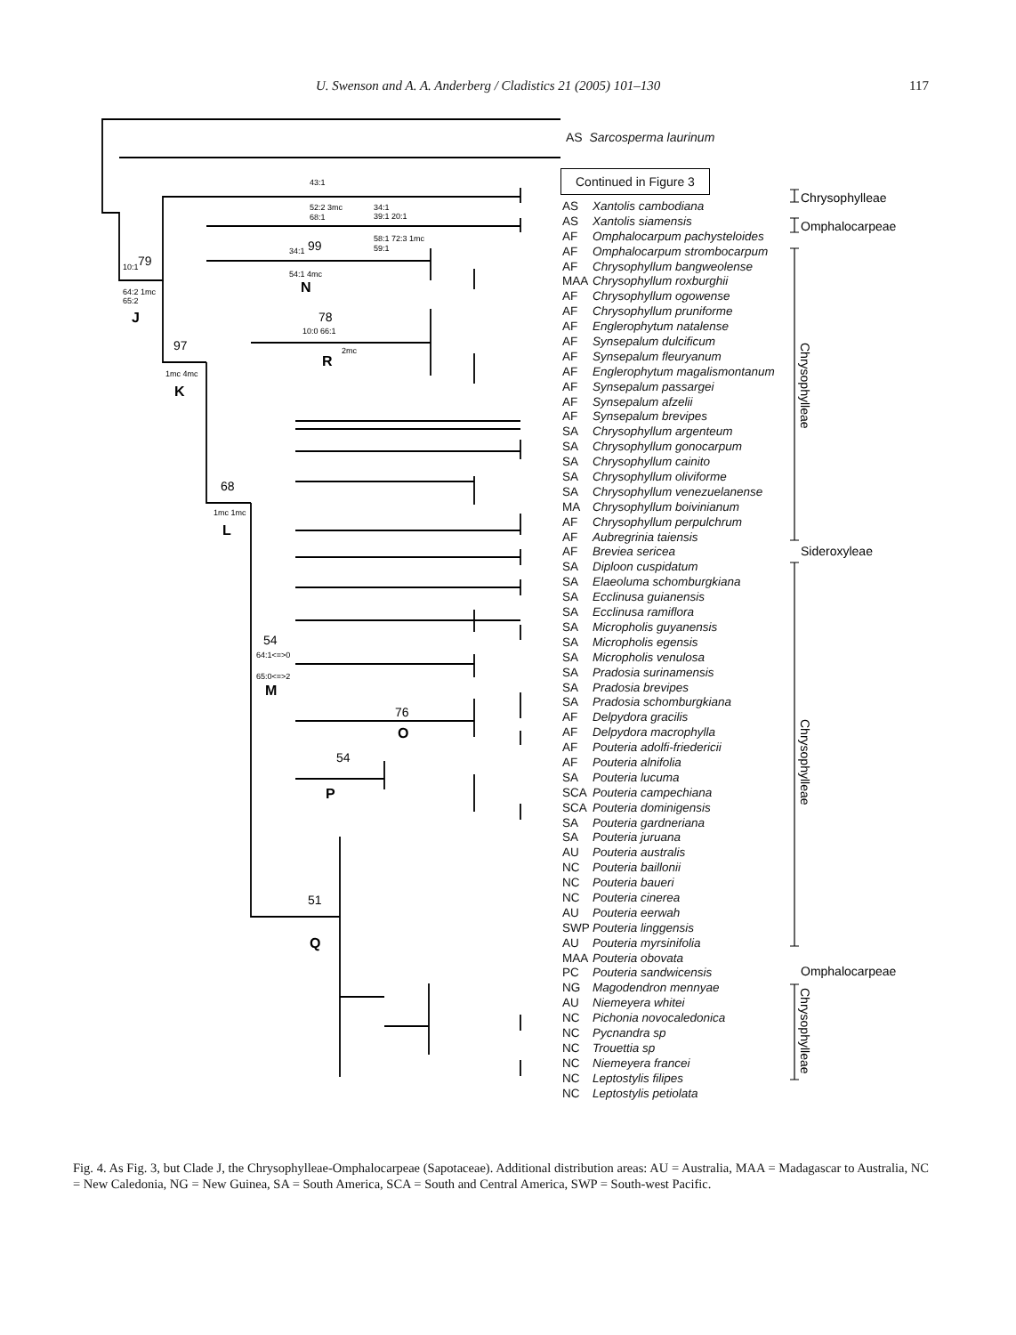U. Swenson and A. A. Anderberg / Cladistics 21 (2005) 101–130 117
Chrysophylleae
Omphalocarpeae
Sideroxyleae
Omphalocarpeae
Chrysophylleae
Chrysophylleae
Chrysophylleae
79
97
68
99
78
54
76
54
51
J
K
L
N
R
M
O
P
Q
43:1
52:2 3mc
68:1
34:1
39:1 20:1
58:1 72:3 1mc
59:1
10:1
64:2 1mc
65:2
34:1
54:1 4mc
10:0 66:1
2mc
1mc 4mc
1mc 1mc
64:1<=>0
65:0<=>2
AS Sarcosperma laurinum
Continued in Figure 3
AS Xantolis cambodiana
AS Xantolis siamensis
AF Omphalocarpum pachysteloides
AF Omphalocarpum strombocarpum
AF Chrysophyllum bangweolense
MAA Chrysophyllum roxburghii
AF Chrysophyllum ogowense
AF Chrysophyllum pruniforme
AF Englerophytum natalense
AF Synsepalum dulcificum
AF Synsepalum fleuryanum
AF Englerophytum magalismontanum
AF Synsepalum passargei
AF Synsepalum afzelii
AF Synsepalum brevipes
SA Chrysophyllum argenteum
SA Chrysophyllum gonocarpum
SA Chrysophyllum cainito
SA Chrysophyllum oliviforme
SA Chrysophyllum venezuelanense
MA Chrysophyllum boivinianum
AF Chrysophyllum perpulchrum
AF Aubregrinia taiensis
AF Breviea sericea
SA Diploon cuspidatum
SA Elaeoluma schomburgkiana
SA Ecclinusa guianensis
SA Ecclinusa ramiflora
SA Micropholis guyanensis
SA Micropholis egensis
SA Micropholis venulosa
SA Pradosia surinamensis
SA Pradosia brevipes
SA Pradosia schomburgkiana
AF Delpydora gracilis
AF Delpydora macrophylla
AF Pouteria adolfi-friedericii
AF Pouteria alnifolia
SA Pouteria lucuma
SCA Pouteria campechiana
SCA Pouteria dominigensis
SA Pouteria gardneriana
SA Pouteria juruana
AU Pouteria australis
NC Pouteria baillonii
NC Pouteria baueri
NC Pouteria cinerea
AU Pouteria eerwah
SWP Pouteria linggensis
AU Pouteria myrsinifolia
MAA Pouteria obovata
PC Pouteria sandwicensis
NG Magodendron mennyae
AU Niemeyera whitei
NC Pichonia novocaledonica
NC Pycnandra sp
NC Trouettia sp
NC Niemeyera francei
NC Leptostylis filipes
NC Leptostylis petiolata
Fig. 4. As Fig. 3, but Clade J, the Chrysophylleae-Omphalocarpeae (Sapotaceae). Additional distribution areas: AU = Australia, MAA = Madagascar to Australia, NC = New Caledonia, NG = New Guinea, SA = South America, SCA = South and Central America, SWP = South-west Pacific.